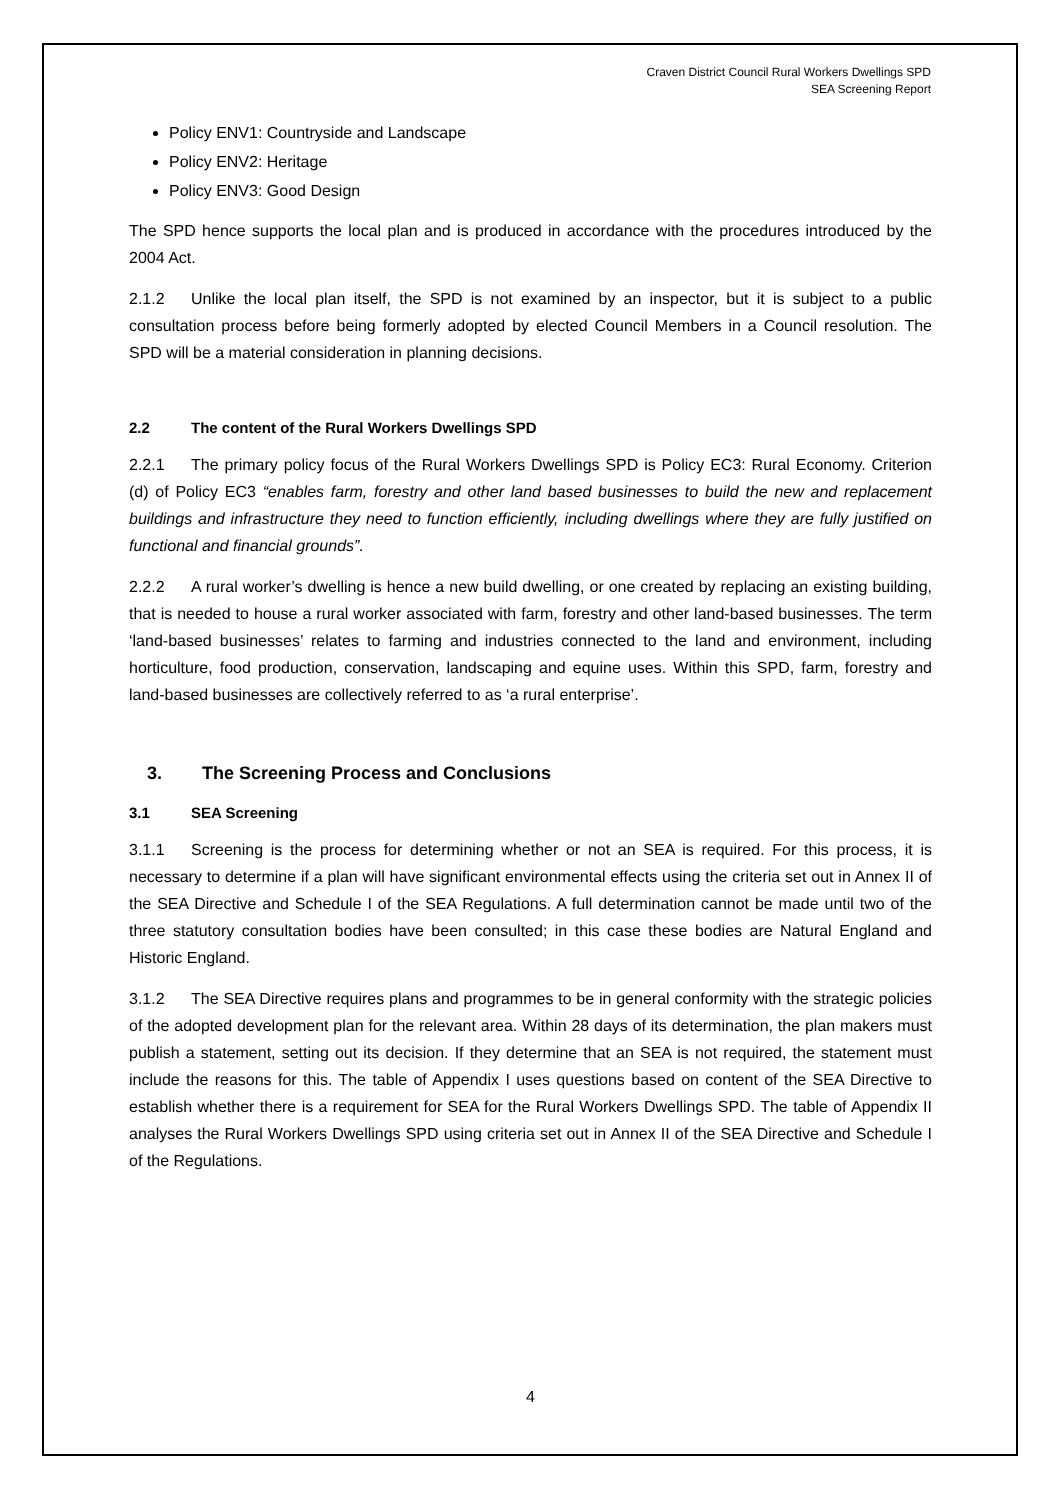Craven District Council Rural Workers Dwellings SPD
SEA Screening Report
Policy ENV1: Countryside and Landscape
Policy ENV2: Heritage
Policy ENV3: Good Design
The SPD hence supports the local plan and is produced in accordance with the procedures introduced by the 2004 Act.
2.1.2 Unlike the local plan itself, the SPD is not examined by an inspector, but it is subject to a public consultation process before being formerly adopted by elected Council Members in a Council resolution. The SPD will be a material consideration in planning decisions.
2.2 The content of the Rural Workers Dwellings SPD
2.2.1 The primary policy focus of the Rural Workers Dwellings SPD is Policy EC3: Rural Economy. Criterion (d) of Policy EC3 “enables farm, forestry and other land based businesses to build the new and replacement buildings and infrastructure they need to function efficiently, including dwellings where they are fully justified on functional and financial grounds”.
2.2.2 A rural worker’s dwelling is hence a new build dwelling, or one created by replacing an existing building, that is needed to house a rural worker associated with farm, forestry and other land-based businesses. The term ‘land-based businesses’ relates to farming and industries connected to the land and environment, including horticulture, food production, conservation, landscaping and equine uses. Within this SPD, farm, forestry and land-based businesses are collectively referred to as ‘a rural enterprise’.
3. The Screening Process and Conclusions
3.1 SEA Screening
3.1.1 Screening is the process for determining whether or not an SEA is required. For this process, it is necessary to determine if a plan will have significant environmental effects using the criteria set out in Annex II of the SEA Directive and Schedule I of the SEA Regulations. A full determination cannot be made until two of the three statutory consultation bodies have been consulted; in this case these bodies are Natural England and Historic England.
3.1.2 The SEA Directive requires plans and programmes to be in general conformity with the strategic policies of the adopted development plan for the relevant area. Within 28 days of its determination, the plan makers must publish a statement, setting out its decision. If they determine that an SEA is not required, the statement must include the reasons for this. The table of Appendix I uses questions based on content of the SEA Directive to establish whether there is a requirement for SEA for the Rural Workers Dwellings SPD. The table of Appendix II analyses the Rural Workers Dwellings SPD using criteria set out in Annex II of the SEA Directive and Schedule I of the Regulations.
4